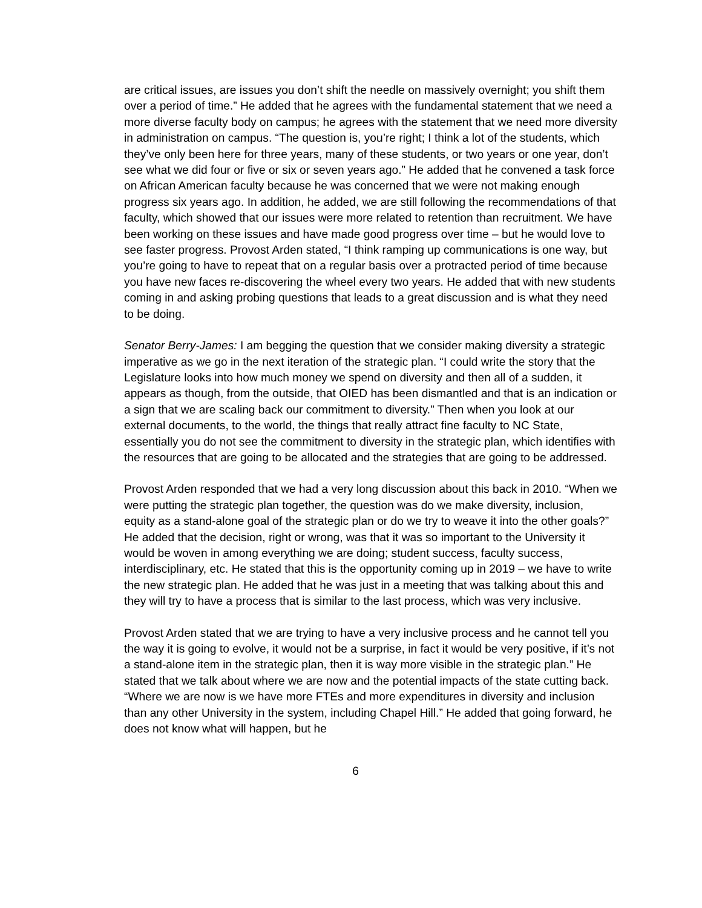are critical issues, are issues you don’t shift the needle on massively overnight; you shift them over a period of time.” He added that he agrees with the fundamental statement that we need a more diverse faculty body on campus; he agrees with the statement that we need more diversity in administration on campus. “The question is, you’re right; I think a lot of the students, which they’ve only been here for three years, many of these students, or two years or one year, don’t see what we did four or five or six or seven years ago.” He added that he convened a task force on African American faculty because he was concerned that we were not making enough progress six years ago. In addition, he added, we are still following the recommendations of that faculty, which showed that our issues were more related to retention than recruitment. We have been working on these issues and have made good progress over time – but he would love to see faster progress. Provost Arden stated, “I think ramping up communications is one way, but you’re going to have to repeat that on a regular basis over a protracted period of time because you have new faces re-discovering the wheel every two years. He added that with new students coming in and asking probing questions that leads to a great discussion and is what they need to be doing.
Senator Berry-James: I am begging the question that we consider making diversity a strategic imperative as we go in the next iteration of the strategic plan. “I could write the story that the Legislature looks into how much money we spend on diversity and then all of a sudden, it appears as though, from the outside, that OIED has been dismantled and that is an indication or a sign that we are scaling back our commitment to diversity.” Then when you look at our external documents, to the world, the things that really attract fine faculty to NC State, essentially you do not see the commitment to diversity in the strategic plan, which identifies with the resources that are going to be allocated and the strategies that are going to be addressed.
Provost Arden responded that we had a very long discussion about this back in 2010. “When we were putting the strategic plan together, the question was do we make diversity, inclusion, equity as a stand-alone goal of the strategic plan or do we try to weave it into the other goals?” He added that the decision, right or wrong, was that it was so important to the University it would be woven in among everything we are doing; student success, faculty success, interdisciplinary, etc. He stated that this is the opportunity coming up in 2019 – we have to write the new strategic plan. He added that he was just in a meeting that was talking about this and they will try to have a process that is similar to the last process, which was very inclusive.
Provost Arden stated that we are trying to have a very inclusive process and he cannot tell you the way it is going to evolve, it would not be a surprise, in fact it would be very positive, if it’s not a stand-alone item in the strategic plan, then it is way more visible in the strategic plan.” He stated that we talk about where we are now and the potential impacts of the state cutting back. “Where we are now is we have more FTEs and more expenditures in diversity and inclusion than any other University in the system, including Chapel Hill.” He added that going forward, he does not know what will happen, but he
6